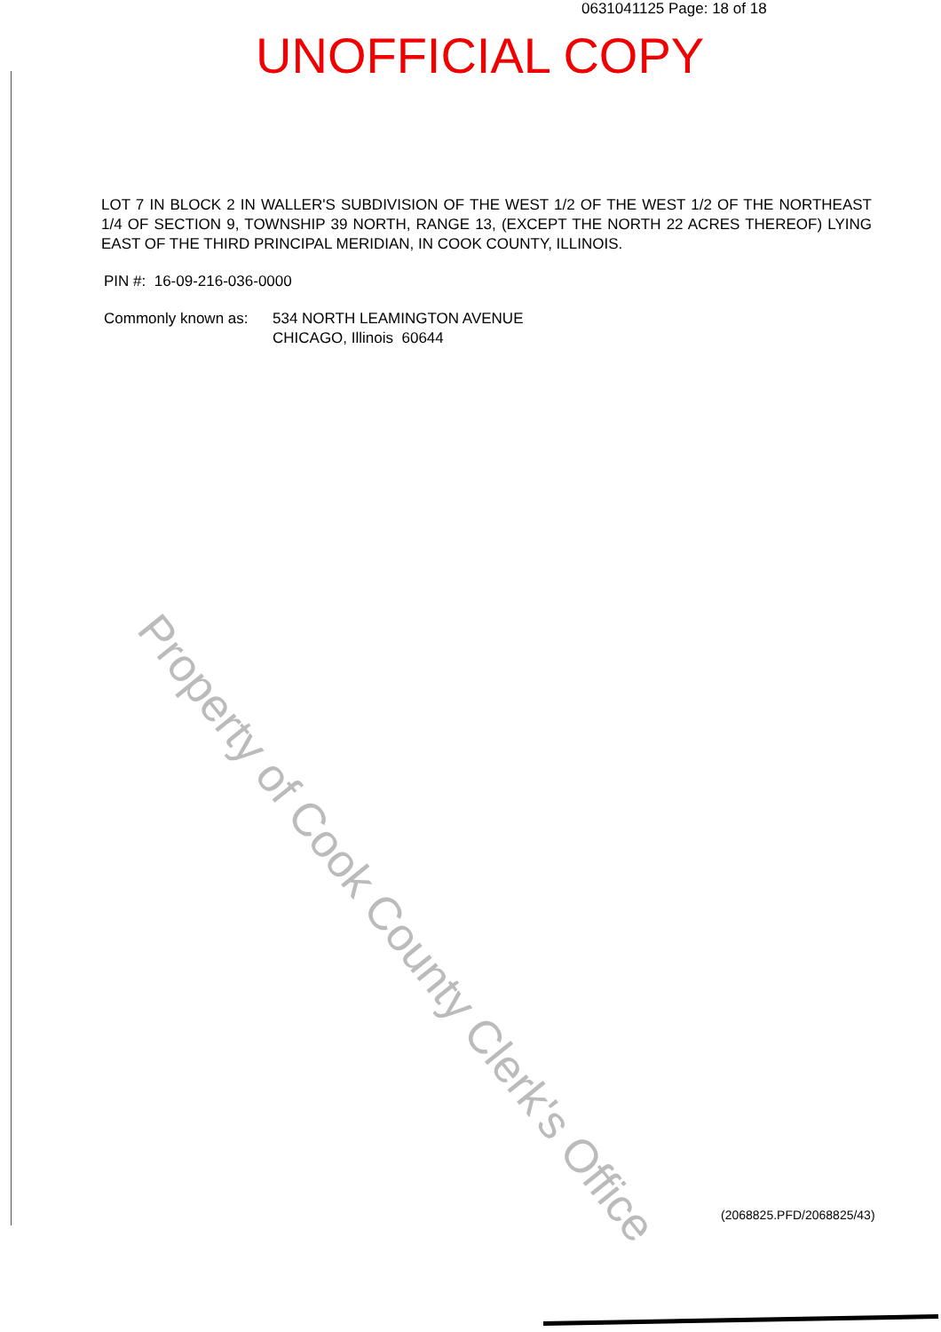0631041125 Page: 18 of 18
UNOFFICIAL COPY
LOT 7 IN BLOCK 2 IN WALLER'S SUBDIVISION OF THE WEST 1/2 OF THE WEST 1/2 OF THE NORTHEAST 1/4 OF SECTION 9, TOWNSHIP 39 NORTH, RANGE 13, (EXCEPT THE NORTH 22 ACRES THEREOF) LYING EAST OF THE THIRD PRINCIPAL MERIDIAN, IN COOK COUNTY, ILLINOIS.
PIN #: 16-09-216-036-0000
Commonly known as: 534 NORTH LEAMINGTON AVENUE
CHICAGO, Illinois 60644
Property of Cook County Clerk's Office
(2068825.PFD/2068825/43)